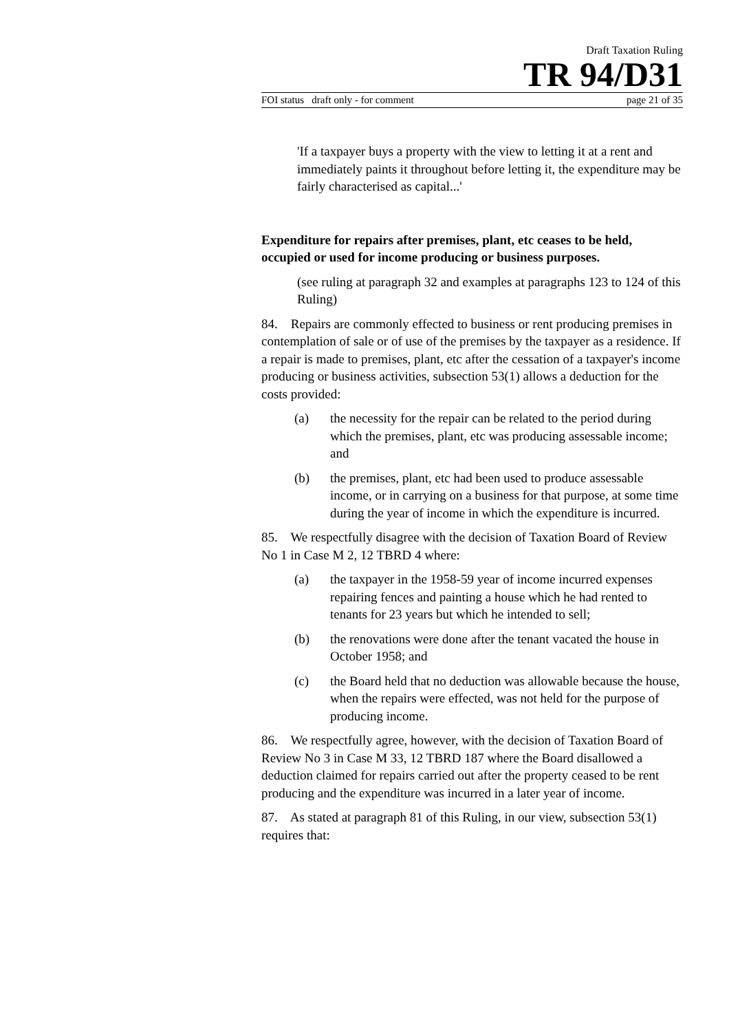Draft Taxation Ruling
TR 94/D31
FOI status draft only - for comment page 21 of 35
'If a taxpayer buys a property with the view to letting it at a rent and immediately paints it throughout before letting it, the expenditure may be fairly characterised as capital...'
Expenditure for repairs after premises, plant, etc ceases to be held, occupied or used for income producing or business purposes.
(see ruling at paragraph 32 and examples at paragraphs 123 to 124 of this Ruling)
84. Repairs are commonly effected to business or rent producing premises in contemplation of sale or of use of the premises by the taxpayer as a residence. If a repair is made to premises, plant, etc after the cessation of a taxpayer's income producing or business activities, subsection 53(1) allows a deduction for the costs provided:
(a) the necessity for the repair can be related to the period during which the premises, plant, etc was producing assessable income; and
(b) the premises, plant, etc had been used to produce assessable income, or in carrying on a business for that purpose, at some time during the year of income in which the expenditure is incurred.
85. We respectfully disagree with the decision of Taxation Board of Review No 1 in Case M 2, 12 TBRD 4 where:
(a) the taxpayer in the 1958-59 year of income incurred expenses repairing fences and painting a house which he had rented to tenants for 23 years but which he intended to sell;
(b) the renovations were done after the tenant vacated the house in October 1958; and
(c) the Board held that no deduction was allowable because the house, when the repairs were effected, was not held for the purpose of producing income.
86. We respectfully agree, however, with the decision of Taxation Board of Review No 3 in Case M 33, 12 TBRD 187 where the Board disallowed a deduction claimed for repairs carried out after the property ceased to be rent producing and the expenditure was incurred in a later year of income.
87. As stated at paragraph 81 of this Ruling, in our view, subsection 53(1) requires that: